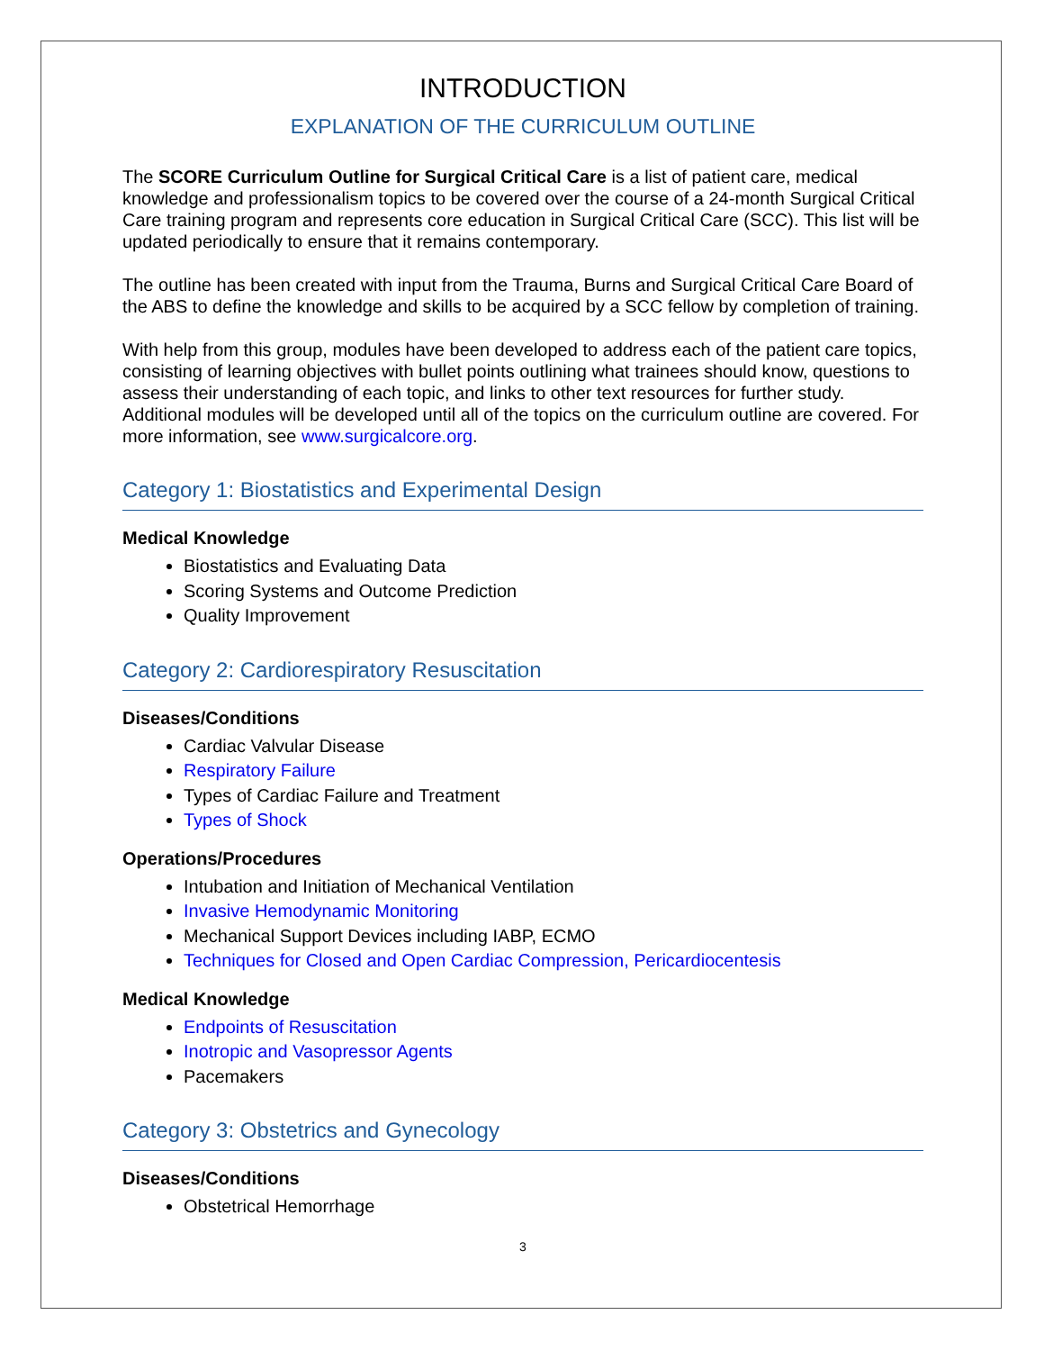INTRODUCTION
EXPLANATION OF THE CURRICULUM OUTLINE
The SCORE Curriculum Outline for Surgical Critical Care is a list of patient care, medical knowledge and professionalism topics to be covered over the course of a 24-month Surgical Critical Care training program and represents core education in Surgical Critical Care (SCC). This list will be updated periodically to ensure that it remains contemporary.
The outline has been created with input from the Trauma, Burns and Surgical Critical Care Board of the ABS to define the knowledge and skills to be acquired by a SCC fellow by completion of training.
With help from this group, modules have been developed to address each of the patient care topics, consisting of learning objectives with bullet points outlining what trainees should know, questions to assess their understanding of each topic, and links to other text resources for further study. Additional modules will be developed until all of the topics on the curriculum outline are covered. For more information, see www.surgicalcore.org.
Category 1: Biostatistics and Experimental Design
Medical Knowledge
Biostatistics and Evaluating Data
Scoring Systems and Outcome Prediction
Quality Improvement
Category 2: Cardiorespiratory Resuscitation
Diseases/Conditions
Cardiac Valvular Disease
Respiratory Failure
Types of Cardiac Failure and Treatment
Types of Shock
Operations/Procedures
Intubation and Initiation of Mechanical Ventilation
Invasive Hemodynamic Monitoring
Mechanical Support Devices including IABP, ECMO
Techniques for Closed and Open Cardiac Compression, Pericardiocentesis
Medical Knowledge
Endpoints of Resuscitation
Inotropic and Vasopressor Agents
Pacemakers
Category 3: Obstetrics and Gynecology
Diseases/Conditions
Obstetrical Hemorrhage
3